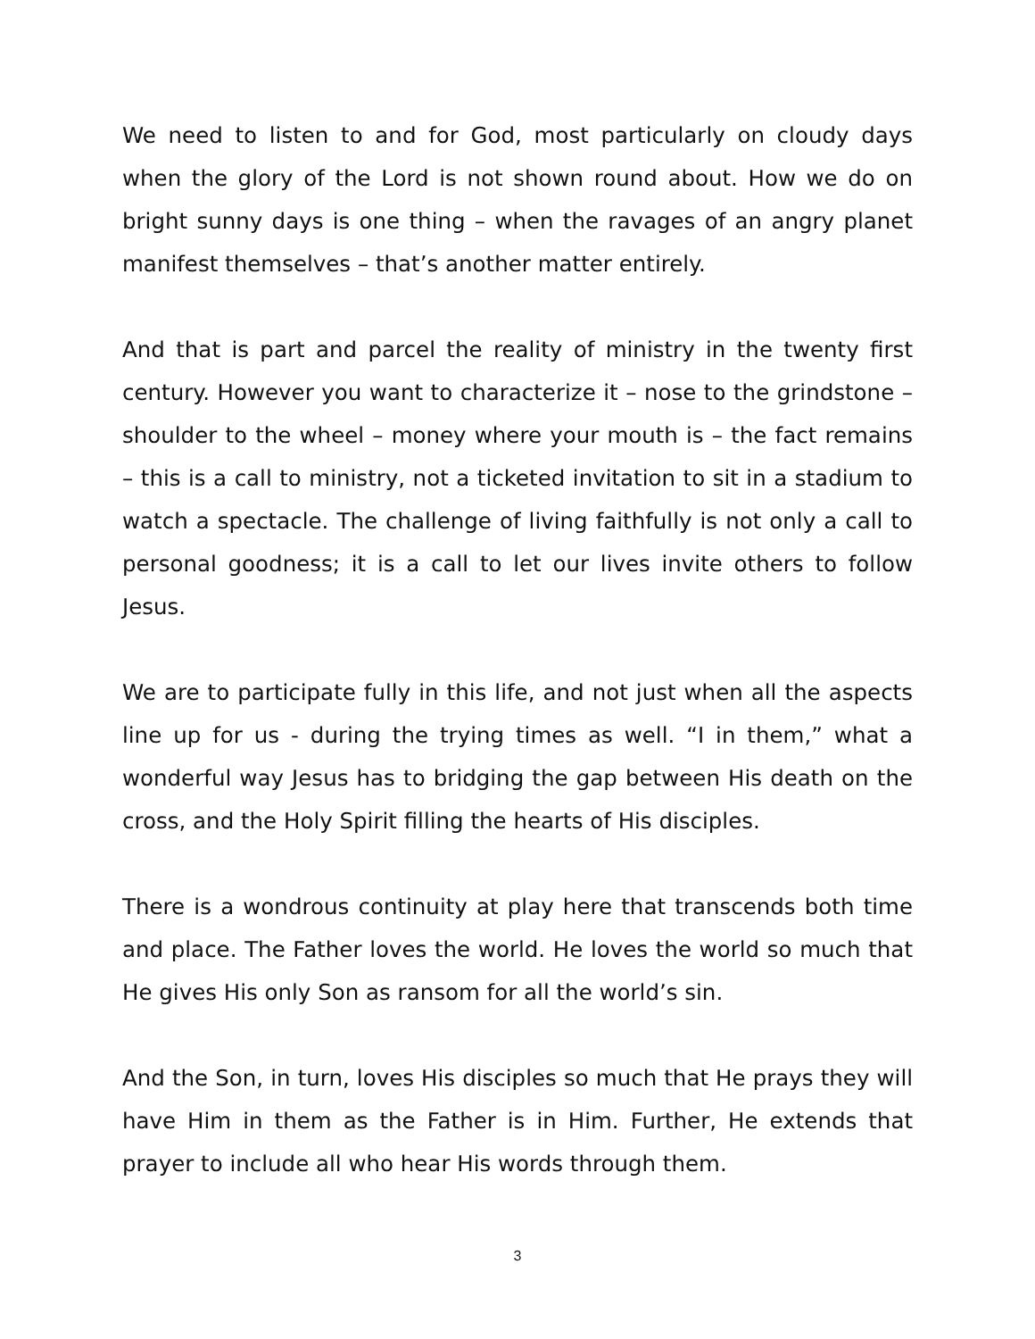We need to listen to and for God, most particularly on cloudy days when the glory of the Lord is not shown round about. How we do on bright sunny days is one thing – when the ravages of an angry planet manifest themselves – that’s another matter entirely.
And that is part and parcel the reality of ministry in the twenty first century. However you want to characterize it – nose to the grindstone – shoulder to the wheel – money where your mouth is – the fact remains – this is a call to ministry, not a ticketed invitation to sit in a stadium to watch a spectacle. The challenge of living faithfully is not only a call to personal goodness; it is a call to let our lives invite others to follow Jesus.
We are to participate fully in this life, and not just when all the aspects line up for us - during the trying times as well. “I in them,” what a wonderful way Jesus has to bridging the gap between His death on the cross, and the Holy Spirit filling the hearts of His disciples.
There is a wondrous continuity at play here that transcends both time and place. The Father loves the world. He loves the world so much that He gives His only Son as ransom for all the world’s sin.
And the Son, in turn, loves His disciples so much that He prays they will have Him in them as the Father is in Him. Further, He extends that prayer to include all who hear His words through them.
3